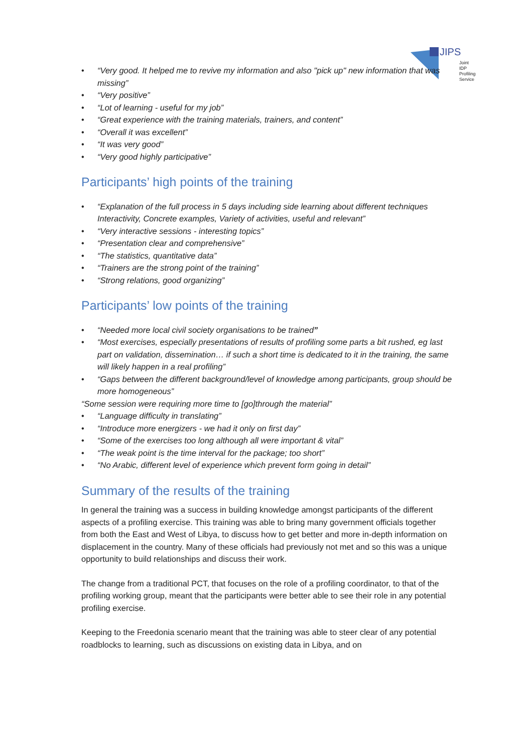JIPS
Joint
IDP
Profiling
Service
• “Very good. It helped me to revive my information and also "pick up" new information that was missing”
• “Very positive”
• “Lot of learning - useful for my job”
• “Great experience with the training materials, trainers, and content”
• “Overall it was excellent”
• “It was very good”
• “Very good highly participative”
Participants’ high points of the training
• “Explanation of the full process in 5 days including side learning about different techniques Interactivity, Concrete examples, Variety of activities, useful and relevant”
• “Very interactive sessions - interesting topics”
• “Presentation clear and comprehensive”
• “The statistics, quantitative data”
• “Trainers are the strong point of the training”
• “Strong relations, good organizing”
Participants’ low points of the training
• “Needed more local civil society organisations to be trained”
• “Most exercises, especially presentations of results of profiling some parts a bit rushed, eg last part on validation, dissemination… if such a short time is dedicated to it in the training, the same will likely happen in a real profiling”
• “Gaps between the different background/level of knowledge among participants, group should be more homogeneous”
“Some session were requiring more time to [go]through the material”
• “Language difficulty in translating”
• “Introduce more energizers - we had it only on first day”
• “Some of the exercises too long although all were important & vital”
• “The weak point is the time interval for the package; too short”
• “No Arabic, different level of experience which prevent form going in detail”
Summary of the results of the training
In general the training was a success in building knowledge amongst participants of the different aspects of a profiling exercise. This training was able to bring many government officials together from both the East and West of Libya, to discuss how to get better and more in-depth information on displacement in the country. Many of these officials had previously not met and so this was a unique opportunity to build relationships and discuss their work.
The change from a traditional PCT, that focuses on the role of a profiling coordinator, to that of the profiling working group, meant that the participants were better able to see their role in any potential profiling exercise.
Keeping to the Freedonia scenario meant that the training was able to steer clear of any potential roadblocks to learning, such as discussions on existing data in Libya, and on